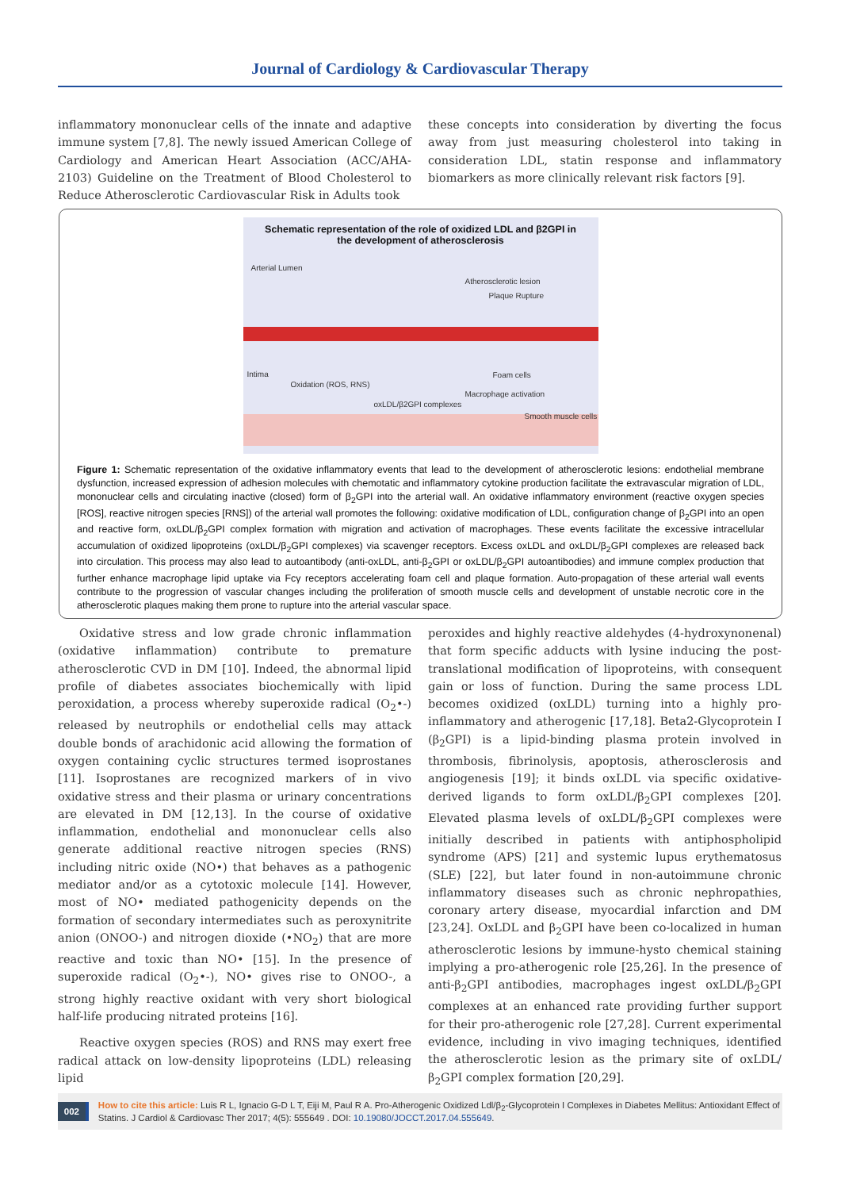Journal of Cardiology & Cardiovascular Therapy
inflammatory mononuclear cells of the innate and adaptive immune system [7,8]. The newly issued American College of Cardiology and American Heart Association (ACC/AHA-2103) Guideline on the Treatment of Blood Cholesterol to Reduce Atherosclerotic Cardiovascular Risk in Adults took
these concepts into consideration by diverting the focus away from just measuring cholesterol into taking in consideration LDL, statin response and inflammatory biomarkers as more clinically relevant risk factors [9].
Schematic representation of the role of oxidized LDL and β2GPI in
the development of atherosclerosis
Arterial Lumen
Atherosclerotic lesion
Intima
Oxidation (ROS, RNS)
oxLDL/β2GPI complexes
Foam cells
Macrophage activation
Smooth muscle cells
Plaque Rupture
Figure 1: Schematic representation of the oxidative inflammatory events that lead to the development of atherosclerotic lesions: endothelial membrane dysfunction, increased expression of adhesion molecules with chemotatic and inflammatory cytokine production facilitate the extravascular migration of LDL, mononuclear cells and circulating inactive (closed) form of β<sub>2</sub>GPI into the arterial wall. An oxidative inflammatory environment (reactive oxygen species [ROS], reactive nitrogen species [RNS]) of the arterial wall promotes the following: oxidative modification of LDL, configuration change of β<sub>2</sub>GPI into an open and reactive form, oxLDL/β<sub>2</sub>GPI complex formation with migration and activation of macrophages. These events facilitate the excessive intracellular accumulation of oxidized lipoproteins (oxLDL/β<sub>2</sub>GPI complexes) via scavenger receptors. Excess oxLDL and oxLDL/β<sub>2</sub>GPI complexes are released back into circulation. This process may also lead to autoantibody (anti-oxLDL, anti-β<sub>2</sub>GPI or oxLDL/β<sub>2</sub>GPI autoantibodies) and immune complex production that further enhance macrophage lipid uptake via Fcγ receptors accelerating foam cell and plaque formation. Auto-propagation of these arterial wall events contribute to the progression of vascular changes including the proliferation of smooth muscle cells and development of unstable necrotic core in the atherosclerotic plaques making them prone to rupture into the arterial vascular space.
Oxidative stress and low grade chronic inflammation (oxidative inflammation) contribute to premature atherosclerotic CVD in DM [10]. Indeed, the abnormal lipid profile of diabetes associates biochemically with lipid peroxidation, a process whereby superoxide radical (O<sub>2</sub>•-) released by neutrophils or endothelial cells may attack double bonds of arachidonic acid allowing the formation of oxygen containing cyclic structures termed isoprostanes [11]. Isoprostanes are recognized markers of in vivo oxidative stress and their plasma or urinary concentrations are elevated in DM [12,13]. In the course of oxidative inflammation, endothelial and mononuclear cells also generate additional reactive nitrogen species (RNS) including nitric oxide (NO•) that behaves as a pathogenic mediator and/or as a cytotoxic molecule [14]. However, most of NO• mediated pathogenicity depends on the formation of secondary intermediates such as peroxynitrite anion (ONOO-) and nitrogen dioxide (•NO<sub>2</sub>) that are more reactive and toxic than NO• [15]. In the presence of superoxide radical (O<sub>2</sub>•-), NO• gives rise to ONOO-, a strong highly reactive oxidant with very short biological half-life producing nitrated proteins [16].
Reactive oxygen species (ROS) and RNS may exert free radical attack on low-density lipoproteins (LDL) releasing lipid
peroxides and highly reactive aldehydes (4-hydroxynonenal) that form specific adducts with lysine inducing the post-translational modification of lipoproteins, with consequent gain or loss of function. During the same process LDL becomes oxidized (oxLDL) turning into a highly pro-inflammatory and atherogenic [17,18]. Beta2-Glycoprotein I (β<sub>2</sub>GPI) is a lipid-binding plasma protein involved in thrombosis, fibrinolysis, apoptosis, atherosclerosis and angiogenesis [19]; it binds oxLDL via specific oxidative-derived ligands to form oxLDL/β<sub>2</sub>GPI complexes [20]. Elevated plasma levels of oxLDL/β<sub>2</sub>GPI complexes were initially described in patients with antiphospholipid syndrome (APS) [21] and systemic lupus erythematosus (SLE) [22], but later found in non-autoimmune chronic inflammatory diseases such as chronic nephropathies, coronary artery disease, myocardial infarction and DM [23,24]. OxLDL and β<sub>2</sub>GPI have been co-localized in human atherosclerotic lesions by immune-hysto chemical staining implying a pro-atherogenic role [25,26]. In the presence of anti-β<sub>2</sub>GPI antibodies, macrophages ingest oxLDL/β<sub>2</sub>GPI complexes at an enhanced rate providing further support for their pro-atherogenic role [27,28]. Current experimental evidence, including in vivo imaging techniques, identified the atherosclerotic lesion as the primary site of oxLDL/β<sub>2</sub>GPI complex formation [20,29].
002
How to cite this article: Luis R L, Ignacio G-D L T, Eiji M, Paul R A. Pro-Atherogenic Oxidized Ldl/β<sub>2</sub>-Glycoprotein I Complexes in Diabetes Mellitus: Antioxidant Effect of Statins. J Cardiol & Cardiovasc Ther 2017; 4(5): 555649 . DOI: 10.19080/JOCCT.2017.04.555649.